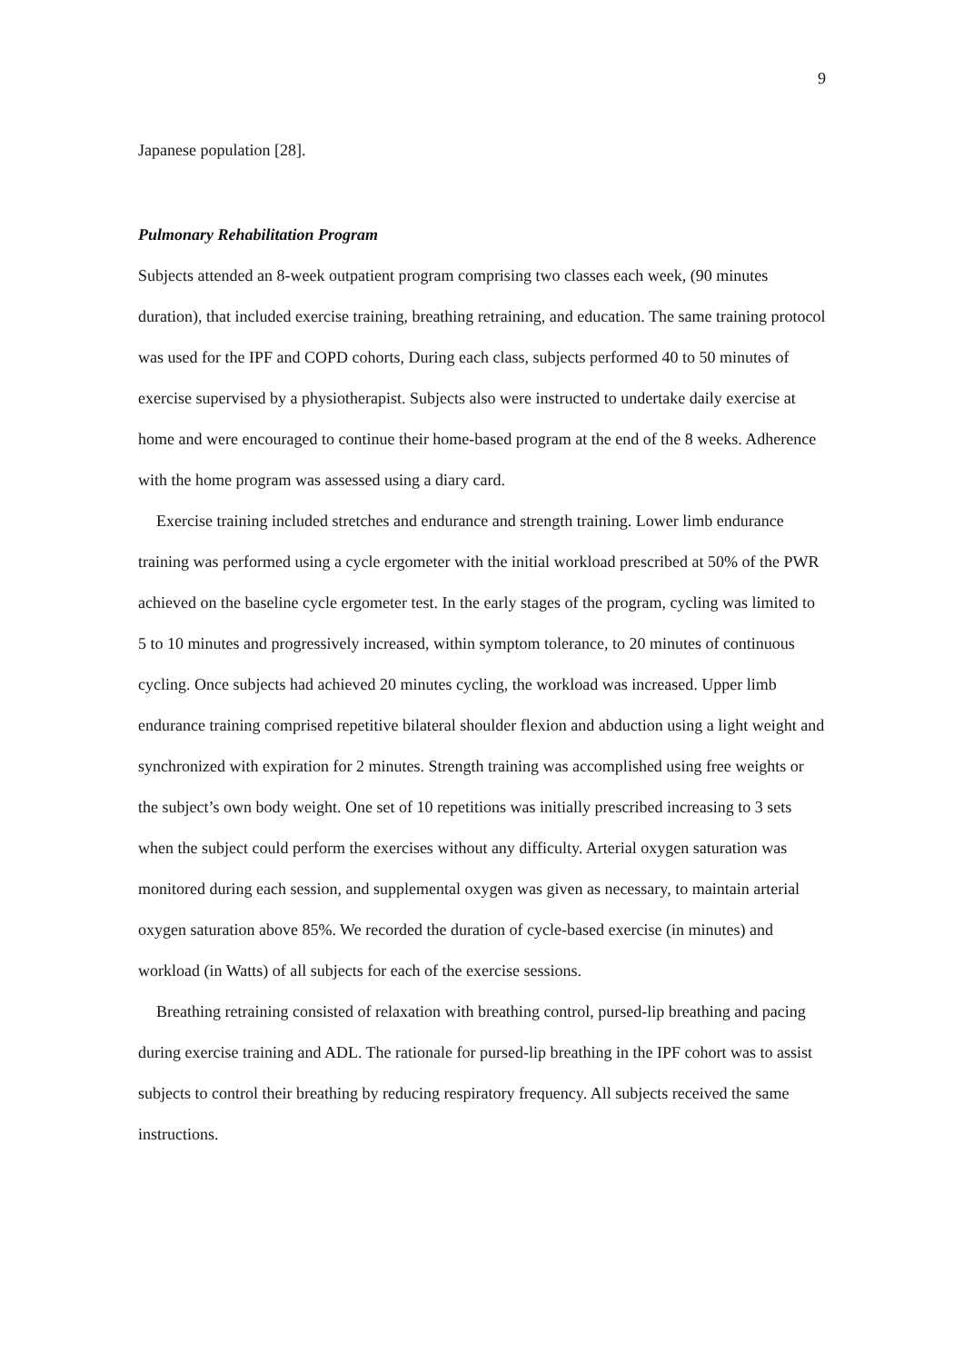9
Japanese population [28].
Pulmonary Rehabilitation Program
Subjects attended an 8-week outpatient program comprising two classes each week, (90 minutes duration), that included exercise training, breathing retraining, and education. The same training protocol was used for the IPF and COPD cohorts, During each class, subjects performed 40 to 50 minutes of exercise supervised by a physiotherapist. Subjects also were instructed to undertake daily exercise at home and were encouraged to continue their home-based program at the end of the 8 weeks. Adherence with the home program was assessed using a diary card.
Exercise training included stretches and endurance and strength training. Lower limb endurance training was performed using a cycle ergometer with the initial workload prescribed at 50% of the PWR achieved on the baseline cycle ergometer test. In the early stages of the program, cycling was limited to 5 to 10 minutes and progressively increased, within symptom tolerance, to 20 minutes of continuous cycling. Once subjects had achieved 20 minutes cycling, the workload was increased. Upper limb endurance training comprised repetitive bilateral shoulder flexion and abduction using a light weight and synchronized with expiration for 2 minutes. Strength training was accomplished using free weights or the subject’s own body weight. One set of 10 repetitions was initially prescribed increasing to 3 sets when the subject could perform the exercises without any difficulty. Arterial oxygen saturation was monitored during each session, and supplemental oxygen was given as necessary, to maintain arterial oxygen saturation above 85%. We recorded the duration of cycle-based exercise (in minutes) and workload (in Watts) of all subjects for each of the exercise sessions.
Breathing retraining consisted of relaxation with breathing control, pursed-lip breathing and pacing during exercise training and ADL. The rationale for pursed-lip breathing in the IPF cohort was to assist subjects to control their breathing by reducing respiratory frequency. All subjects received the same instructions.